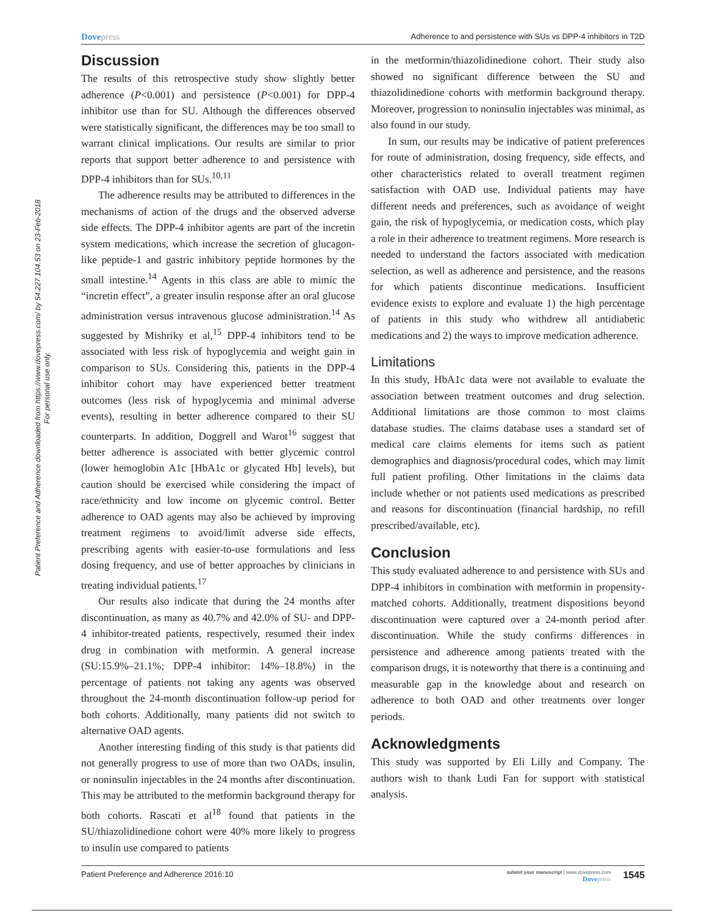Patient Preference and Adherence downloaded from https://www.dovepress.com/ by 54.227.104.53 on 23-Feb-2018
For personal use only.
Dovepress Adherence to and persistence with SUs vs DPP-4 inhibitors in T2D
Discussion
The results of this retrospective study show slightly better adherence (P<0.001) and persistence (P<0.001) for DPP-4 inhibitor use than for SU. Although the differences observed were statistically significant, the differences may be too small to warrant clinical implications. Our results are similar to prior reports that support better adherence to and persistence with DPP-4 inhibitors than for SUs.<sup>10,11</sup>
The adherence results may be attributed to differences in the mechanisms of action of the drugs and the observed adverse side effects. The DPP-4 inhibitor agents are part of the incretin system medications, which increase the secretion of glucagon-like peptide-1 and gastric inhibitory peptide hormones by the small intestine.<sup>14</sup> Agents in this class are able to mimic the “incretin effect”, a greater insulin response after an oral glucose administration versus intravenous glucose administration.<sup>14</sup> As suggested by Mishriky et al,<sup>15</sup> DPP-4 inhibitors tend to be associated with less risk of hypoglycemia and weight gain in comparison to SUs. Considering this, patients in the DPP-4 inhibitor cohort may have experienced better treatment outcomes (less risk of hypoglycemia and minimal adverse events), resulting in better adherence compared to their SU counterparts. In addition, Doggrell and Warot<sup>16</sup> suggest that better adherence is associated with better glycemic control (lower hemoglobin A1c [HbA1c or glycated Hb] levels), but caution should be exercised while considering the impact of race/ethnicity and low income on glycemic control. Better adherence to OAD agents may also be achieved by improving treatment regimens to avoid/limit adverse side effects, prescribing agents with easier-to-use formulations and less dosing frequency, and use of better approaches by clinicians in treating individual patients.<sup>17</sup>
Our results also indicate that during the 24 months after discontinuation, as many as 40.7% and 42.0% of SU- and DPP-4 inhibitor-treated patients, respectively, resumed their index drug in combination with metformin. A general increase (SU:15.9%–21.1%; DPP-4 inhibitor: 14%–18.8%) in the percentage of patients not taking any agents was observed throughout the 24-month discontinuation follow-up period for both cohorts. Additionally, many patients did not switch to alternative OAD agents.
Another interesting finding of this study is that patients did not generally progress to use of more than two OADs, insulin, or noninsulin injectables in the 24 months after discontinuation. This may be attributed to the metformin background therapy for both cohorts. Rascati et al<sup>18</sup> found that patients in the SU/thiazolidinedione cohort were 40% more likely to progress to insulin use compared to patients
in the metformin/thiazolidinedione cohort. Their study also showed no significant difference between the SU and thiazolidinedione cohorts with metformin background therapy. Moreover, progression to noninsulin injectables was minimal, as also found in our study.
In sum, our results may be indicative of patient preferences for route of administration, dosing frequency, side effects, and other characteristics related to overall treatment regimen satisfaction with OAD use. Individual patients may have different needs and preferences, such as avoidance of weight gain, the risk of hypoglycemia, or medication costs, which play a role in their adherence to treatment regimens. More research is needed to understand the factors associated with medication selection, as well as adherence and persistence, and the reasons for which patients discontinue medications. Insufficient evidence exists to explore and evaluate 1) the high percentage of patients in this study who withdrew all antidiabetic medications and 2) the ways to improve medication adherence.
Limitations
In this study, HbA1c data were not available to evaluate the association between treatment outcomes and drug selection. Additional limitations are those common to most claims database studies. The claims database uses a standard set of medical care claims elements for items such as patient demographics and diagnosis/procedural codes, which may limit full patient profiling. Other limitations in the claims data include whether or not patients used medications as prescribed and reasons for discontinuation (financial hardship, no refill prescribed/available, etc).
Conclusion
This study evaluated adherence to and persistence with SUs and DPP-4 inhibitors in combination with metformin in propensity-matched cohorts. Additionally, treatment dispositions beyond discontinuation were captured over a 24-month period after discontinuation. While the study confirms differences in persistence and adherence among patients treated with the comparison drugs, it is noteworthy that there is a continuing and measurable gap in the knowledge about and research on adherence to both OAD and other treatments over longer periods.
Acknowledgments
This study was supported by Eli Lilly and Company. The authors wish to thank Ludi Fan for support with statistical analysis.
Patient Preference and Adherence 2016:10 submit your manuscript | www.dovepress.com
Dovepress 1545